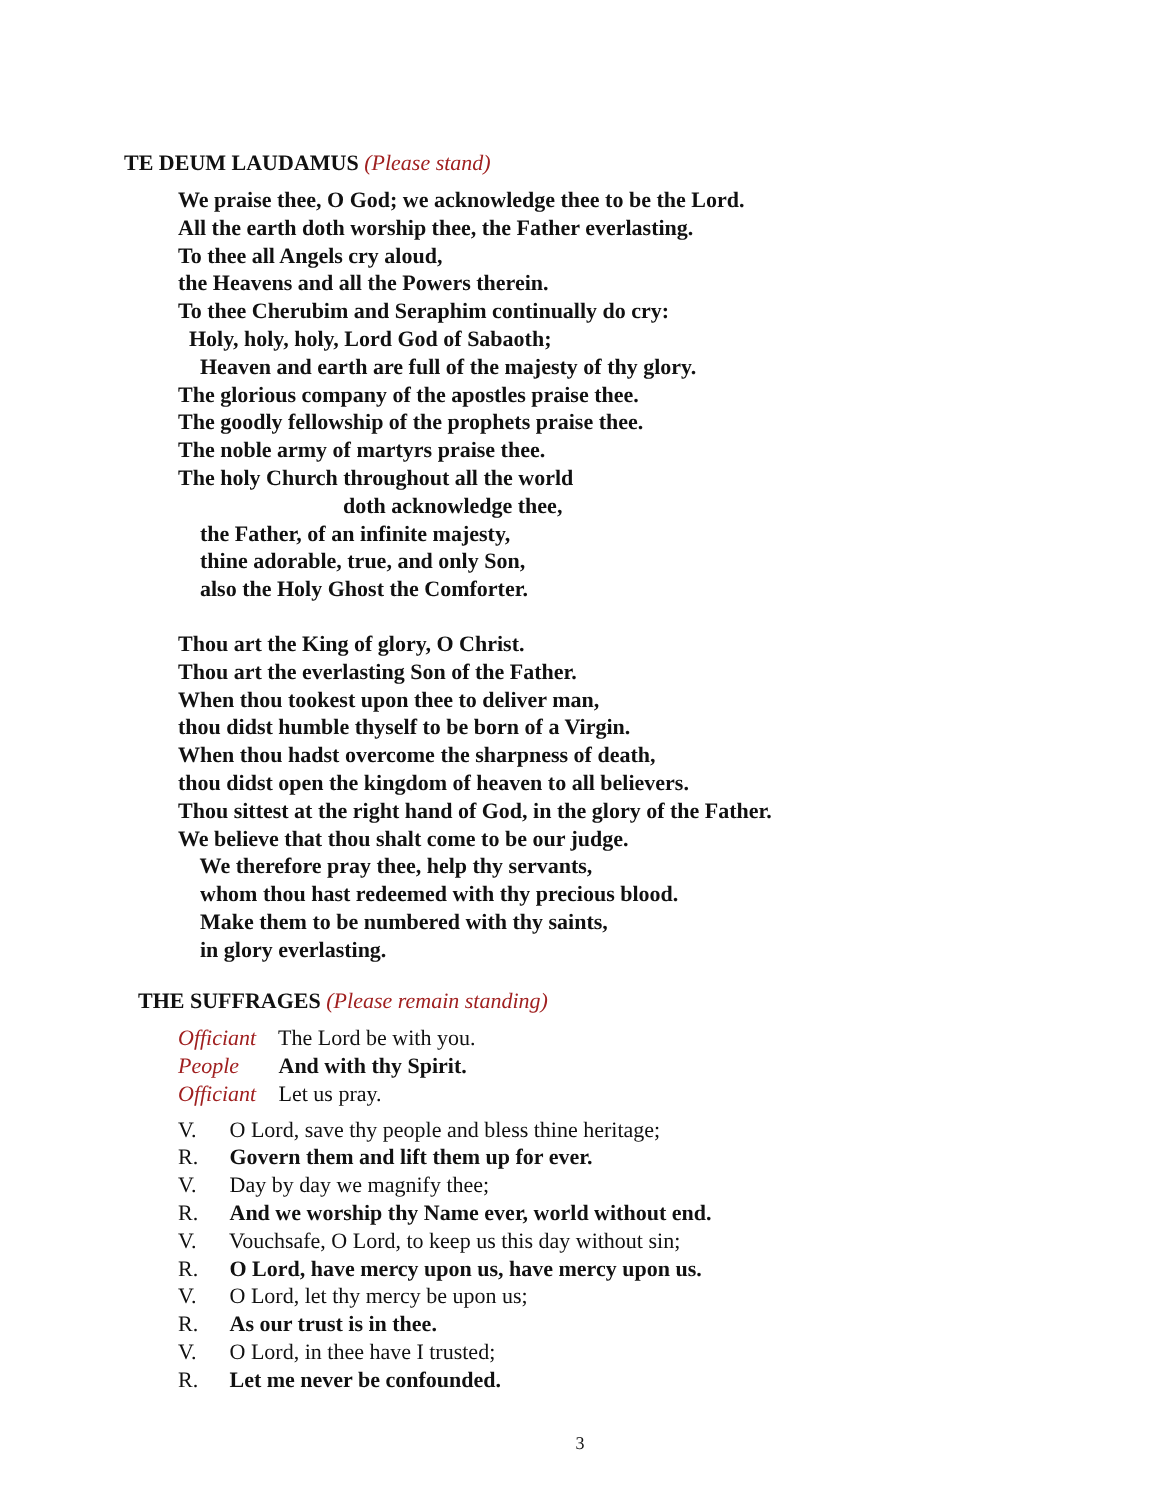TE DEUM LAUDAMUS (Please stand)
We praise thee, O God; we acknowledge thee to be the Lord.
All the earth doth worship thee, the Father everlasting.
To thee all Angels cry aloud,
the Heavens and all the Powers therein.
To thee Cherubim and Seraphim continually do cry:
Holy, holy, holy, Lord God of Sabaoth;
Heaven and earth are full of the majesty of thy glory.
The glorious company of the apostles praise thee.
The goodly fellowship of the prophets praise thee.
The noble army of martyrs praise thee.
The holy Church throughout all the world
doth acknowledge thee,
the Father, of an infinite majesty,
thine adorable, true, and only Son,
also the Holy Ghost the Comforter.
Thou art the King of glory, O Christ.
Thou art the everlasting Son of the Father.
When thou tookest upon thee to deliver man,
thou didst humble thyself to be born of a Virgin.
When thou hadst overcome the sharpness of death,
thou didst open the kingdom of heaven to all believers.
Thou sittest at the right hand of God, in the glory of the Father.
We believe that thou shalt come to be our judge.
We therefore pray thee, help thy servants,
whom thou hast redeemed with thy precious blood.
Make them to be numbered with thy saints,
in glory everlasting.
THE SUFFRAGES (Please remain standing)
Officiant The Lord be with you.
People And with thy Spirit.
Officiant Let us pray.
V. O Lord, save thy people and bless thine heritage;
R. Govern them and lift them up for ever.
V. Day by day we magnify thee;
R. And we worship thy Name ever, world without end.
V. Vouchsafe, O Lord, to keep us this day without sin;
R. O Lord, have mercy upon us, have mercy upon us.
V. O Lord, let thy mercy be upon us;
R. As our trust is in thee.
V. O Lord, in thee have I trusted;
R. Let me never be confounded.
3